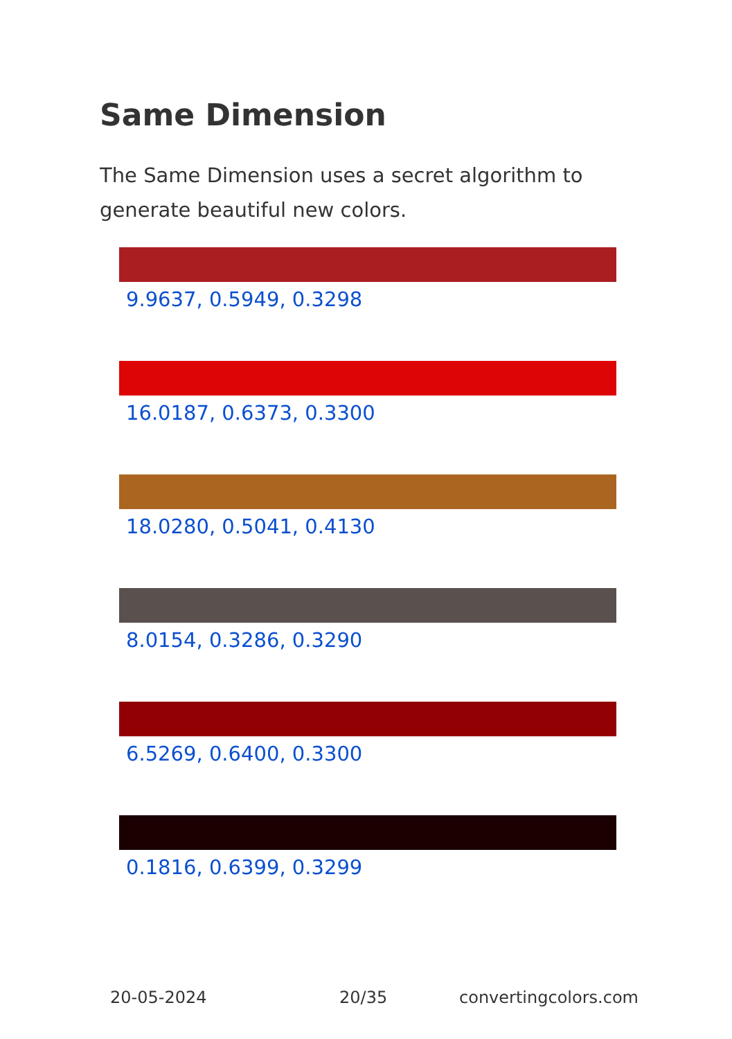Same Dimension
The Same Dimension uses a secret algorithm to generate beautiful new colors.
9.9637, 0.5949, 0.3298
16.0187, 0.6373, 0.3300
18.0280, 0.5041, 0.4130
8.0154, 0.3286, 0.3290
6.5269, 0.6400, 0.3300
0.1816, 0.6399, 0.3299
20-05-2024 20/35 convertingcolors.com